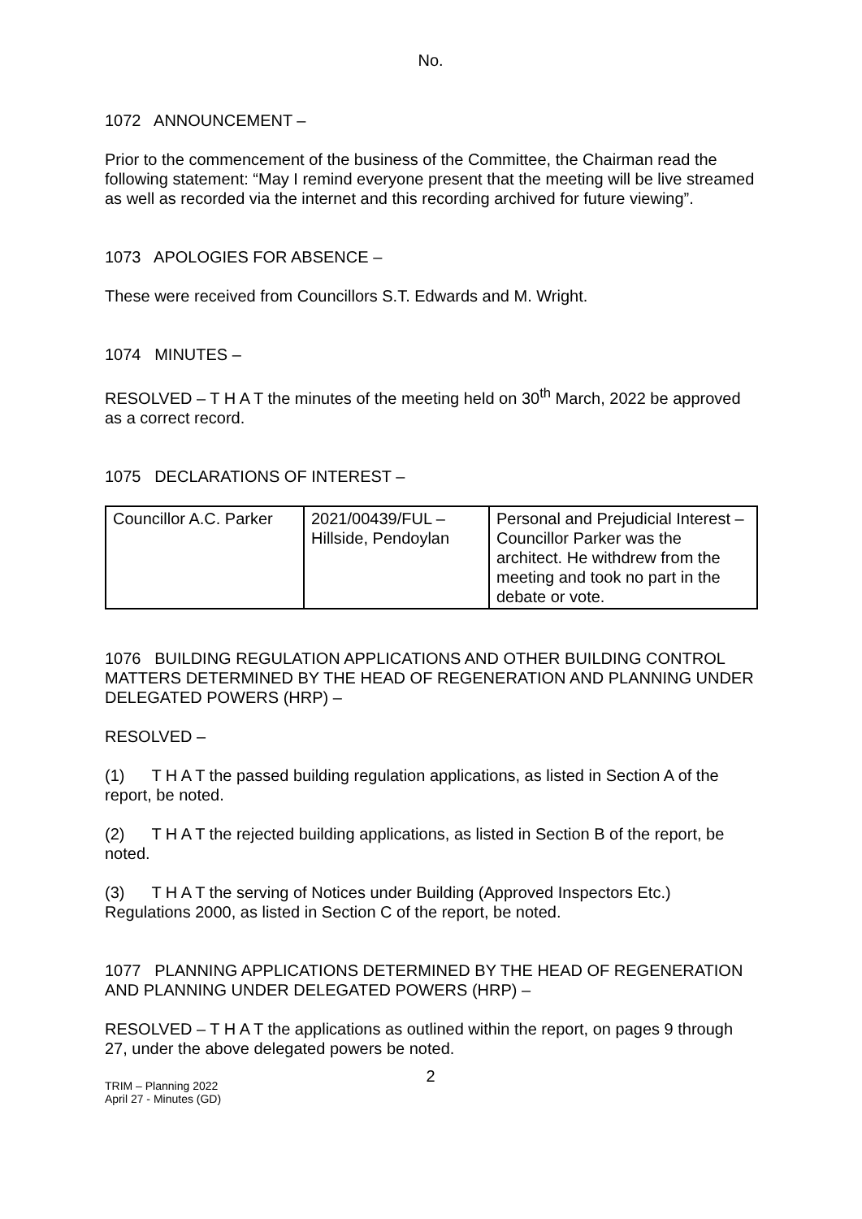No.
1072 ANNOUNCEMENT –
Prior to the commencement of the business of the Committee, the Chairman read the following statement: “May I remind everyone present that the meeting will be live streamed as well as recorded via the internet and this recording archived for future viewing”.
1073 APOLOGIES FOR ABSENCE –
These were received from Councillors S.T. Edwards and M. Wright.
1074 MINUTES –
RESOLVED – T H A T the minutes of the meeting held on 30<sup>th</sup> March, 2022 be approved as a correct record.
1075 DECLARATIONS OF INTEREST –
| Councillor A.C. Parker | 2021/00439/FUL – Hillside, Pendoylan | Personal and Prejudicial Interest – Councillor Parker was the architect. He withdrew from the meeting and took no part in the debate or vote. |
1076 BUILDING REGULATION APPLICATIONS AND OTHER BUILDING CONTROL MATTERS DETERMINED BY THE HEAD OF REGENERATION AND PLANNING UNDER DELEGATED POWERS (HRP) –
RESOLVED –
(1) T H A T the passed building regulation applications, as listed in Section A of the report, be noted.
(2) T H A T the rejected building applications, as listed in Section B of the report, be noted.
(3) T H A T the serving of Notices under Building (Approved Inspectors Etc.) Regulations 2000, as listed in Section C of the report, be noted.
1077 PLANNING APPLICATIONS DETERMINED BY THE HEAD OF REGENERATION AND PLANNING UNDER DELEGATED POWERS (HRP) –
RESOLVED – T H A T the applications as outlined within the report, on pages 9 through 27, under the above delegated powers be noted.
2
TRIM – Planning 2022
April 27 - Minutes (GD)